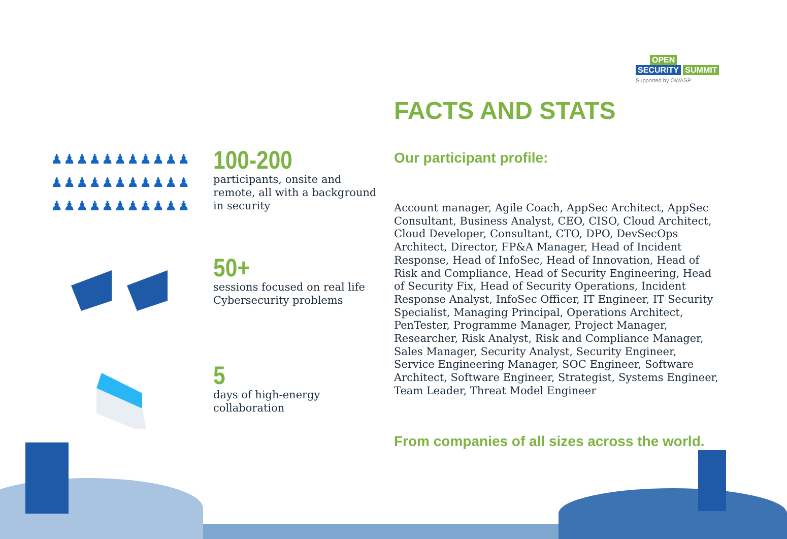OPEN
SECURITY SUMMIT
Supported by OWASP
♟♟♟♟♟♟♟♟♟♟♟
♟♟♟♟♟♟♟♟♟♟♟
♟♟♟♟♟♟♟♟♟♟♟
100-200
participants, onsite and
remote, all with a background
in security
50+
sessions focused on real life
Cybersecurity problems
5
days of high-energy
collaboration
FACTS AND STATS
Our participant profile:
Account manager, Agile Coach, AppSec Architect, AppSec Consultant, Business Analyst, CEO, CISO, Cloud Architect, Cloud Developer, Consultant, CTO, DPO, DevSecOps Architect, Director, FP&A Manager, Head of Incident Response, Head of InfoSec, Head of Innovation, Head of Risk and Compliance, Head of Security Engineering, Head of Security Fix, Head of Security Operations, Incident Response Analyst, InfoSec Officer, IT Engineer, IT Security Specialist, Managing Principal, Operations Architect, PenTester, Programme Manager, Project Manager, Researcher, Risk Analyst, Risk and Compliance Manager, Sales Manager, Security Analyst, Security Engineer, Service Engineering Manager, SOC Engineer, Software Architect, Software Engineer, Strategist, Systems Engineer, Team Leader, Threat Model Engineer
From companies of all sizes across the world.